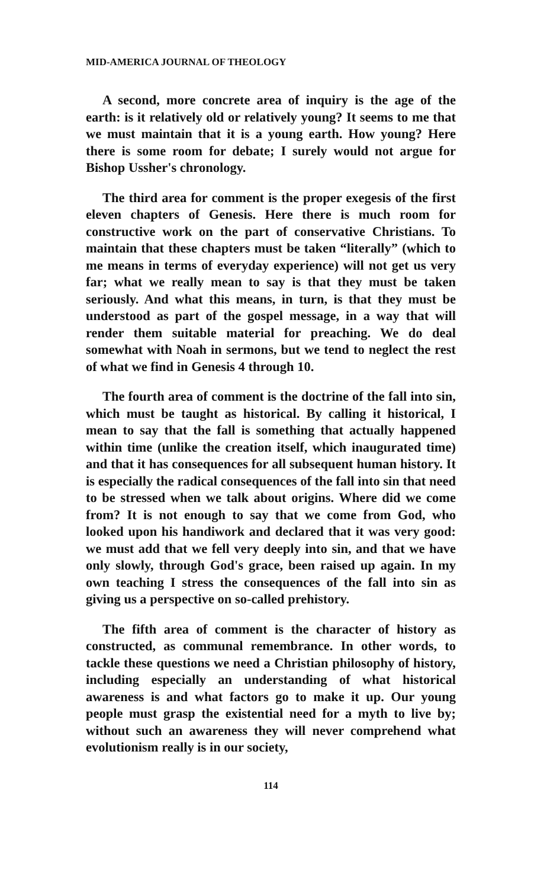MID-AMERICA JOURNAL OF THEOLOGY
A second, more concrete area of inquiry is the age of the earth: is it relatively old or relatively young? It seems to me that we must maintain that it is a young earth. How young? Here there is some room for debate; I surely would not argue for Bishop Ussher's chronology.
The third area for comment is the proper exegesis of the first eleven chapters of Genesis. Here there is much room for constructive work on the part of conservative Christians. To maintain that these chapters must be taken “literally” (which to me means in terms of everyday experience) will not get us very far; what we really mean to say is that they must be taken seriously. And what this means, in turn, is that they must be understood as part of the gospel message, in a way that will render them suitable material for preaching. We do deal somewhat with Noah in sermons, but we tend to neglect the rest of what we find in Genesis 4 through 10.
The fourth area of comment is the doctrine of the fall into sin, which must be taught as historical. By calling it historical, I mean to say that the fall is something that actually happened within time (unlike the creation itself, which inaugurated time) and that it has consequences for all subsequent human history. It is especially the radical consequences of the fall into sin that need to be stressed when we talk about origins. Where did we come from? It is not enough to say that we come from God, who looked upon his handiwork and declared that it was very good: we must add that we fell very deeply into sin, and that we have only slowly, through God's grace, been raised up again. In my own teaching I stress the consequences of the fall into sin as giving us a perspective on so-called prehistory.
The fifth area of comment is the character of history as constructed, as communal remembrance. In other words, to tackle these questions we need a Christian philosophy of history, including especially an understanding of what historical awareness is and what factors go to make it up. Our young people must grasp the existential need for a myth to live by; without such an awareness they will never comprehend what evolutionism really is in our society,
114